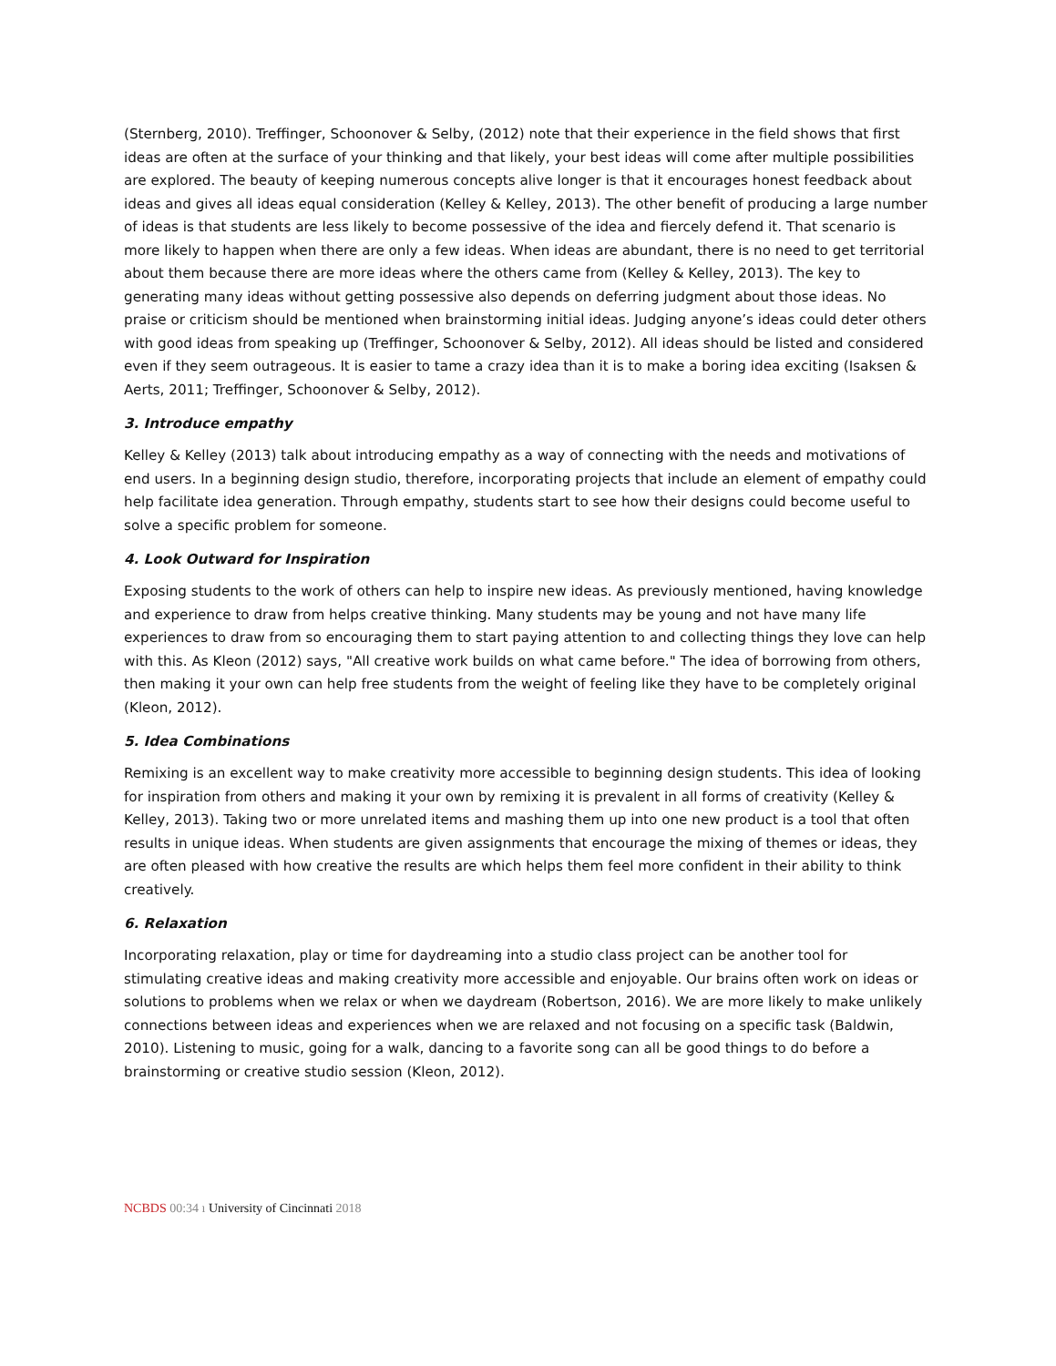(Sternberg, 2010). Treffinger, Schoonover & Selby, (2012) note that their experience in the field shows that first ideas are often at the surface of your thinking and that likely, your best ideas will come after multiple possibilities are explored. The beauty of keeping numerous concepts alive longer is that it encourages honest feedback about ideas and gives all ideas equal consideration (Kelley & Kelley, 2013). The other benefit of producing a large number of ideas is that students are less likely to become possessive of the idea and fiercely defend it. That scenario is more likely to happen when there are only a few ideas. When ideas are abundant, there is no need to get territorial about them because there are more ideas where the others came from (Kelley & Kelley, 2013). The key to generating many ideas without getting possessive also depends on deferring judgment about those ideas. No praise or criticism should be mentioned when brainstorming initial ideas. Judging anyone’s ideas could deter others with good ideas from speaking up (Treffinger, Schoonover & Selby, 2012). All ideas should be listed and considered even if they seem outrageous. It is easier to tame a crazy idea than it is to make a boring idea exciting (Isaksen & Aerts, 2011; Treffinger, Schoonover & Selby, 2012).
3. Introduce empathy
Kelley & Kelley (2013) talk about introducing empathy as a way of connecting with the needs and motivations of end users. In a beginning design studio, therefore, incorporating projects that include an element of empathy could help facilitate idea generation. Through empathy, students start to see how their designs could become useful to solve a specific problem for someone.
4. Look Outward for Inspiration
Exposing students to the work of others can help to inspire new ideas. As previously mentioned, having knowledge and experience to draw from helps creative thinking. Many students may be young and not have many life experiences to draw from so encouraging them to start paying attention to and collecting things they love can help with this. As Kleon (2012) says, "All creative work builds on what came before." The idea of borrowing from others, then making it your own can help free students from the weight of feeling like they have to be completely original (Kleon, 2012).
5. Idea Combinations
Remixing is an excellent way to make creativity more accessible to beginning design students. This idea of looking for inspiration from others and making it your own by remixing it is prevalent in all forms of creativity (Kelley & Kelley, 2013). Taking two or more unrelated items and mashing them up into one new product is a tool that often results in unique ideas. When students are given assignments that encourage the mixing of themes or ideas, they are often pleased with how creative the results are which helps them feel more confident in their ability to think creatively.
6. Relaxation
Incorporating relaxation, play or time for daydreaming into a studio class project can be another tool for stimulating creative ideas and making creativity more accessible and enjoyable. Our brains often work on ideas or solutions to problems when we relax or when we daydream (Robertson, 2016). We are more likely to make unlikely connections between ideas and experiences when we are relaxed and not focusing on a specific task (Baldwin, 2010). Listening to music, going for a walk, dancing to a favorite song can all be good things to do before a brainstorming or creative studio session (Kleon, 2012).
NCBDS 00:34 ı University of Cincinnati 2018